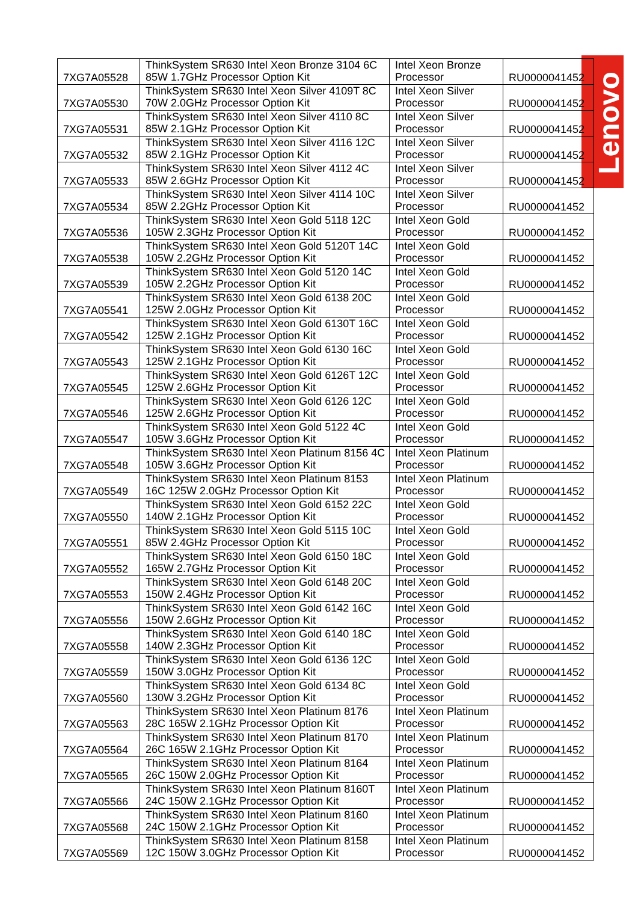Lenovo
| 7XG7A05528 | ThinkSystem SR630 Intel Xeon Bronze 3104 6C 85W 1.7GHz Processor Option Kit | Intel Xeon Bronze Processor | RU0000041452 |
| 7XG7A05530 | ThinkSystem SR630 Intel Xeon Silver 4109T 8C 70W 2.0GHz Processor Option Kit | Intel Xeon Silver Processor | RU0000041452 |
| 7XG7A05531 | ThinkSystem SR630 Intel Xeon Silver 4110 8C 85W 2.1GHz Processor Option Kit | Intel Xeon Silver Processor | RU0000041452 |
| 7XG7A05532 | ThinkSystem SR630 Intel Xeon Silver 4116 12C 85W 2.1GHz Processor Option Kit | Intel Xeon Silver Processor | RU0000041452 |
| 7XG7A05533 | ThinkSystem SR630 Intel Xeon Silver 4112 4C 85W 2.6GHz Processor Option Kit | Intel Xeon Silver Processor | RU0000041452 |
| 7XG7A05534 | ThinkSystem SR630 Intel Xeon Silver 4114 10C 85W 2.2GHz Processor Option Kit | Intel Xeon Silver Processor | RU0000041452 |
| 7XG7A05536 | ThinkSystem SR630 Intel Xeon Gold 5118 12C 105W 2.3GHz Processor Option Kit | Intel Xeon Gold Processor | RU0000041452 |
| 7XG7A05538 | ThinkSystem SR630 Intel Xeon Gold 5120T 14C 105W 2.2GHz Processor Option Kit | Intel Xeon Gold Processor | RU0000041452 |
| 7XG7A05539 | ThinkSystem SR630 Intel Xeon Gold 5120 14C 105W 2.2GHz Processor Option Kit | Intel Xeon Gold Processor | RU0000041452 |
| 7XG7A05541 | ThinkSystem SR630 Intel Xeon Gold 6138 20C 125W 2.0GHz Processor Option Kit | Intel Xeon Gold Processor | RU0000041452 |
| 7XG7A05542 | ThinkSystem SR630 Intel Xeon Gold 6130T 16C 125W 2.1GHz Processor Option Kit | Intel Xeon Gold Processor | RU0000041452 |
| 7XG7A05543 | ThinkSystem SR630 Intel Xeon Gold 6130 16C 125W 2.1GHz Processor Option Kit | Intel Xeon Gold Processor | RU0000041452 |
| 7XG7A05545 | ThinkSystem SR630 Intel Xeon Gold 6126T 12C 125W 2.6GHz Processor Option Kit | Intel Xeon Gold Processor | RU0000041452 |
| 7XG7A05546 | ThinkSystem SR630 Intel Xeon Gold 6126 12C 125W 2.6GHz Processor Option Kit | Intel Xeon Gold Processor | RU0000041452 |
| 7XG7A05547 | ThinkSystem SR630 Intel Xeon Gold 5122 4C 105W 3.6GHz Processor Option Kit | Intel Xeon Gold Processor | RU0000041452 |
| 7XG7A05548 | ThinkSystem SR630 Intel Xeon Platinum 8156 4C 105W 3.6GHz Processor Option Kit | Intel Xeon Platinum Processor | RU0000041452 |
| 7XG7A05549 | ThinkSystem SR630 Intel Xeon Platinum 8153 16C 125W 2.0GHz Processor Option Kit | Intel Xeon Platinum Processor | RU0000041452 |
| 7XG7A05550 | ThinkSystem SR630 Intel Xeon Gold 6152 22C 140W 2.1GHz Processor Option Kit | Intel Xeon Gold Processor | RU0000041452 |
| 7XG7A05551 | ThinkSystem SR630 Intel Xeon Gold 5115 10C 85W 2.4GHz Processor Option Kit | Intel Xeon Gold Processor | RU0000041452 |
| 7XG7A05552 | ThinkSystem SR630 Intel Xeon Gold 6150 18C 165W 2.7GHz Processor Option Kit | Intel Xeon Gold Processor | RU0000041452 |
| 7XG7A05553 | ThinkSystem SR630 Intel Xeon Gold 6148 20C 150W 2.4GHz Processor Option Kit | Intel Xeon Gold Processor | RU0000041452 |
| 7XG7A05556 | ThinkSystem SR630 Intel Xeon Gold 6142 16C 150W 2.6GHz Processor Option Kit | Intel Xeon Gold Processor | RU0000041452 |
| 7XG7A05558 | ThinkSystem SR630 Intel Xeon Gold 6140 18C 140W 2.3GHz Processor Option Kit | Intel Xeon Gold Processor | RU0000041452 |
| 7XG7A05559 | ThinkSystem SR630 Intel Xeon Gold 6136 12C 150W 3.0GHz Processor Option Kit | Intel Xeon Gold Processor | RU0000041452 |
| 7XG7A05560 | ThinkSystem SR630 Intel Xeon Gold 6134 8C 130W 3.2GHz Processor Option Kit | Intel Xeon Gold Processor | RU0000041452 |
| 7XG7A05563 | ThinkSystem SR630 Intel Xeon Platinum 8176 28C 165W 2.1GHz Processor Option Kit | Intel Xeon Platinum Processor | RU0000041452 |
| 7XG7A05564 | ThinkSystem SR630 Intel Xeon Platinum 8170 26C 165W 2.1GHz Processor Option Kit | Intel Xeon Platinum Processor | RU0000041452 |
| 7XG7A05565 | ThinkSystem SR630 Intel Xeon Platinum 8164 26C 150W 2.0GHz Processor Option Kit | Intel Xeon Platinum Processor | RU0000041452 |
| 7XG7A05566 | ThinkSystem SR630 Intel Xeon Platinum 8160T 24C 150W 2.1GHz Processor Option Kit | Intel Xeon Platinum Processor | RU0000041452 |
| 7XG7A05568 | ThinkSystem SR630 Intel Xeon Platinum 8160 24C 150W 2.1GHz Processor Option Kit | Intel Xeon Platinum Processor | RU0000041452 |
| 7XG7A05569 | ThinkSystem SR630 Intel Xeon Platinum 8158 12C 150W 3.0GHz Processor Option Kit | Intel Xeon Platinum Processor | RU0000041452 |